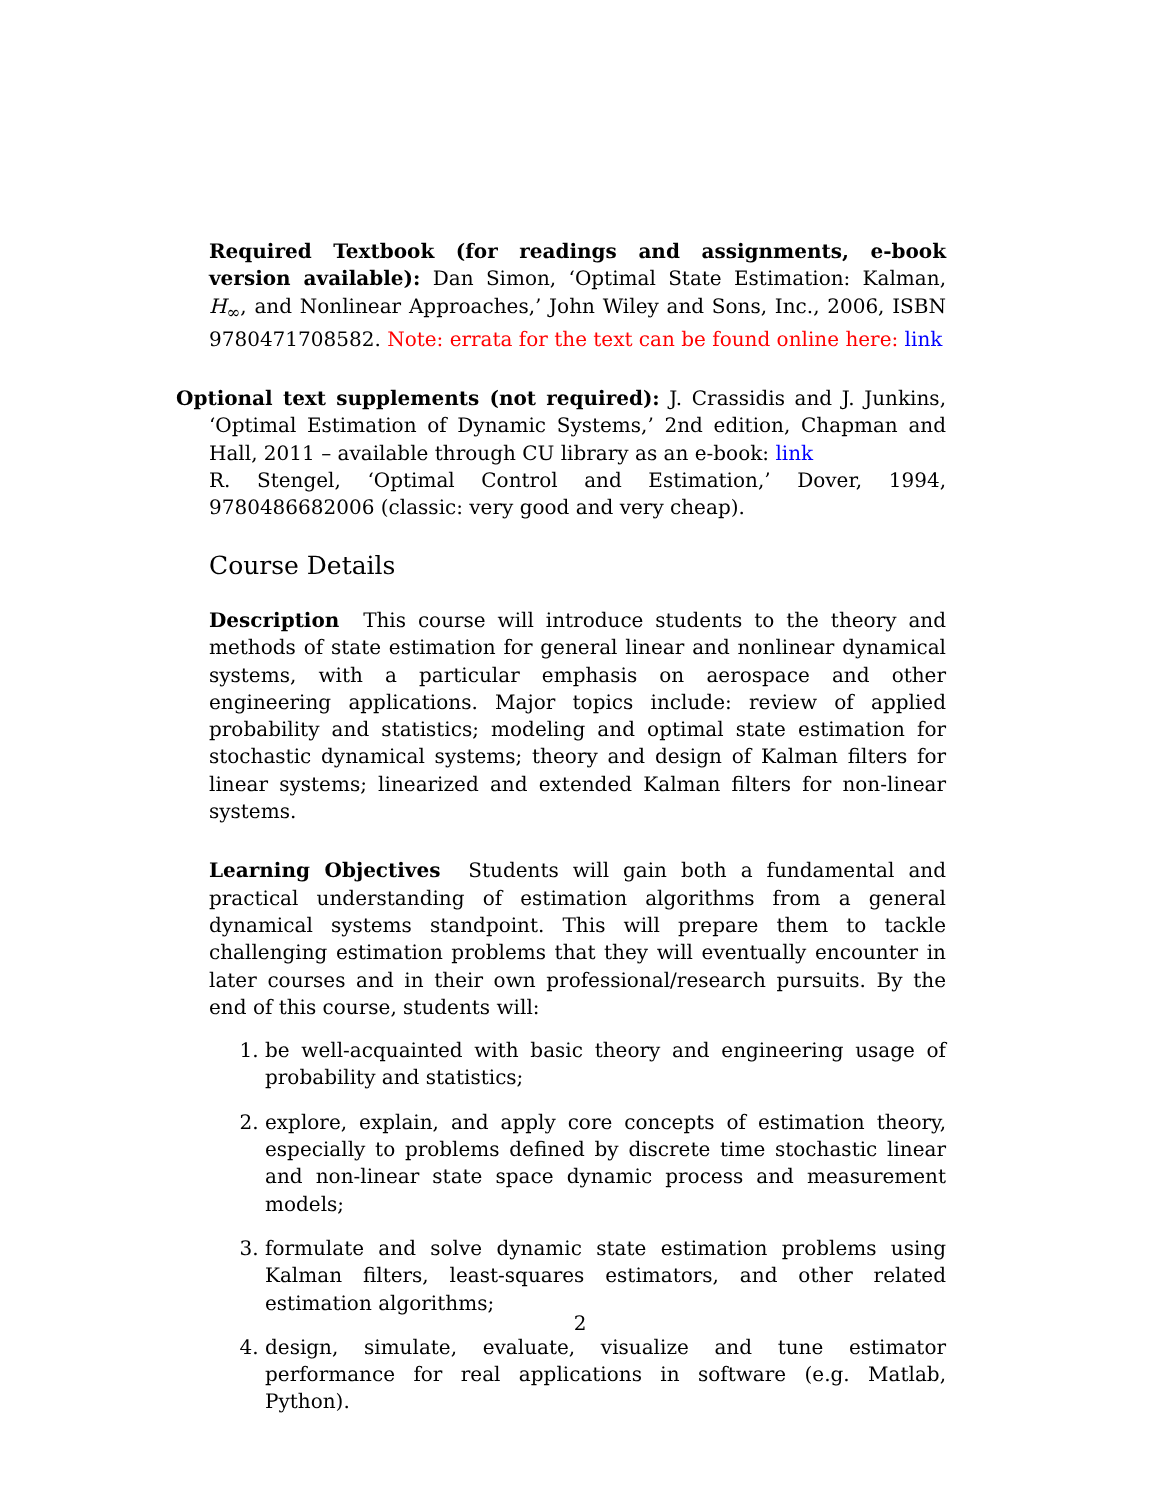Required Textbook (for readings and assignments, e-book version available): Dan Simon, ‘Optimal State Estimation: Kalman, H<sub>∞</sub>, and Nonlinear Approaches,’ John Wiley and Sons, Inc., 2006, ISBN 9780471708582. Note: errata for the text can be found online here: link
Optional text supplements (not required): J. Crassidis and J. Junkins, ‘Optimal Estimation of Dynamic Systems,’ 2nd edition, Chapman and Hall, 2011 – available through CU library as an e-book: link
R. Stengel, ‘Optimal Control and Estimation,’ Dover, 1994, 9780486682006 (classic: very good and very cheap).
Course Details
Description This course will introduce students to the theory and methods of state estimation for general linear and nonlinear dynamical systems, with a particular emphasis on aerospace and other engineering applications. Major topics include: review of applied probability and statistics; modeling and optimal state estimation for stochastic dynamical systems; theory and design of Kalman filters for linear systems; linearized and extended Kalman filters for non-linear systems.
Learning Objectives Students will gain both a fundamental and practical understanding of estimation algorithms from a general dynamical systems standpoint. This will prepare them to tackle challenging estimation problems that they will eventually encounter in later courses and in their own professional/research pursuits. By the end of this course, students will:
1. be well-acquainted with basic theory and engineering usage of probability and statistics;
2. explore, explain, and apply core concepts of estimation theory, especially to problems defined by discrete time stochastic linear and non-linear state space dynamic process and measurement models;
3. formulate and solve dynamic state estimation problems using Kalman filters, least-squares estimators, and other related estimation algorithms;
4. design, simulate, evaluate, visualize and tune estimator performance for real applications in software (e.g. Matlab, Python).
2